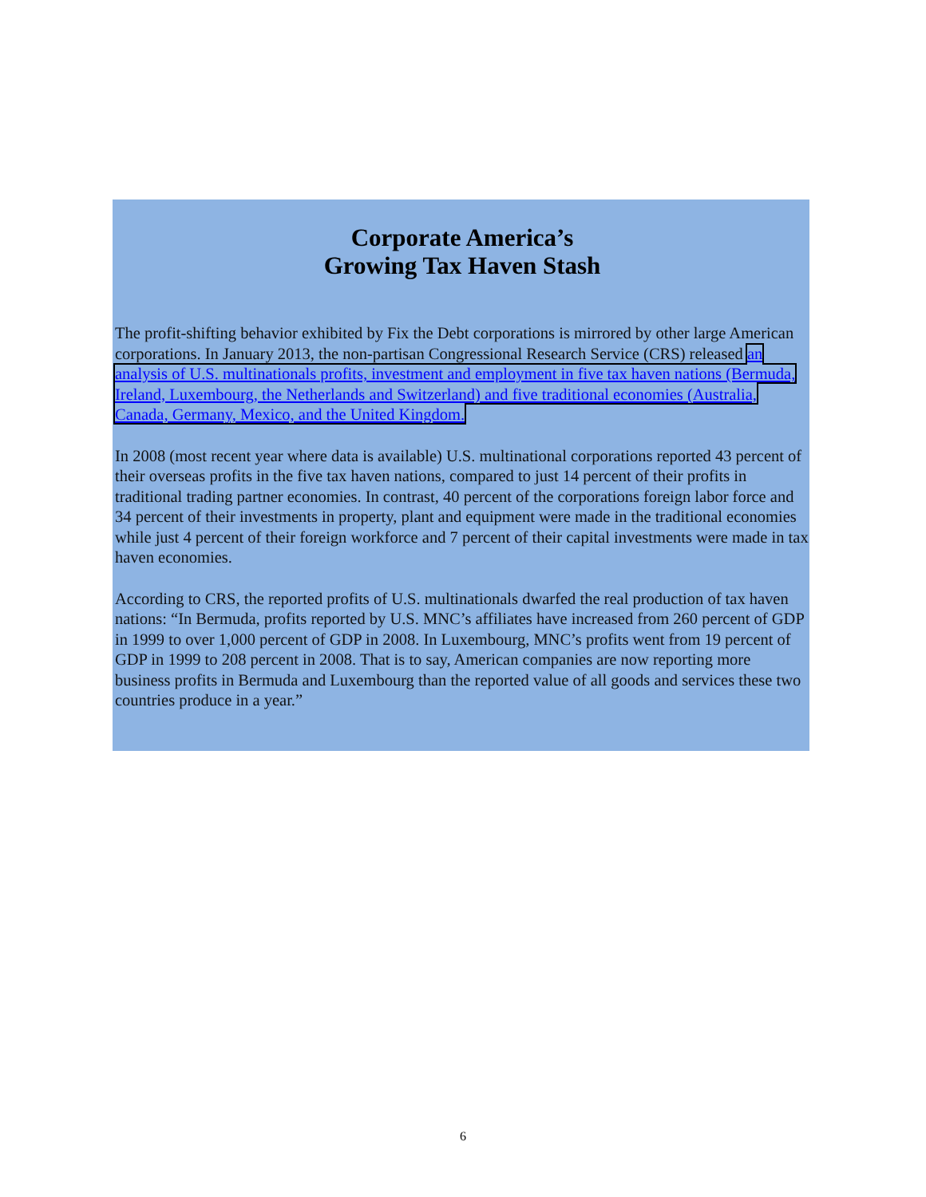Corporate America’s
Growing Tax Haven Stash
The profit-shifting behavior exhibited by Fix the Debt corporations is mirrored by other large American corporations. In January 2013, the non-partisan Congressional Research Service (CRS) released an analysis of U.S. multinationals profits, investment and employment in five tax haven nations (Bermuda, Ireland, Luxembourg, the Netherlands and Switzerland) and five traditional economies (Australia, Canada, Germany, Mexico, and the United Kingdom.
In 2008 (most recent year where data is available) U.S. multinational corporations reported 43 percent of their overseas profits in the five tax haven nations, compared to just 14 percent of their profits in traditional trading partner economies. In contrast, 40 percent of the corporations foreign labor force and 34 percent of their investments in property, plant and equipment were made in the traditional economies while just 4 percent of their foreign workforce and 7 percent of their capital investments were made in tax haven economies.
According to CRS, the reported profits of U.S. multinationals dwarfed the real production of tax haven nations: “In Bermuda, profits reported by U.S. MNC’s affiliates have increased from 260 percent of GDP in 1999 to over 1,000 percent of GDP in 2008. In Luxembourg, MNC’s profits went from 19 percent of GDP in 1999 to 208 percent in 2008. That is to say, American companies are now reporting more business profits in Bermuda and Luxembourg than the reported value of all goods and services these two countries produce in a year.”
6